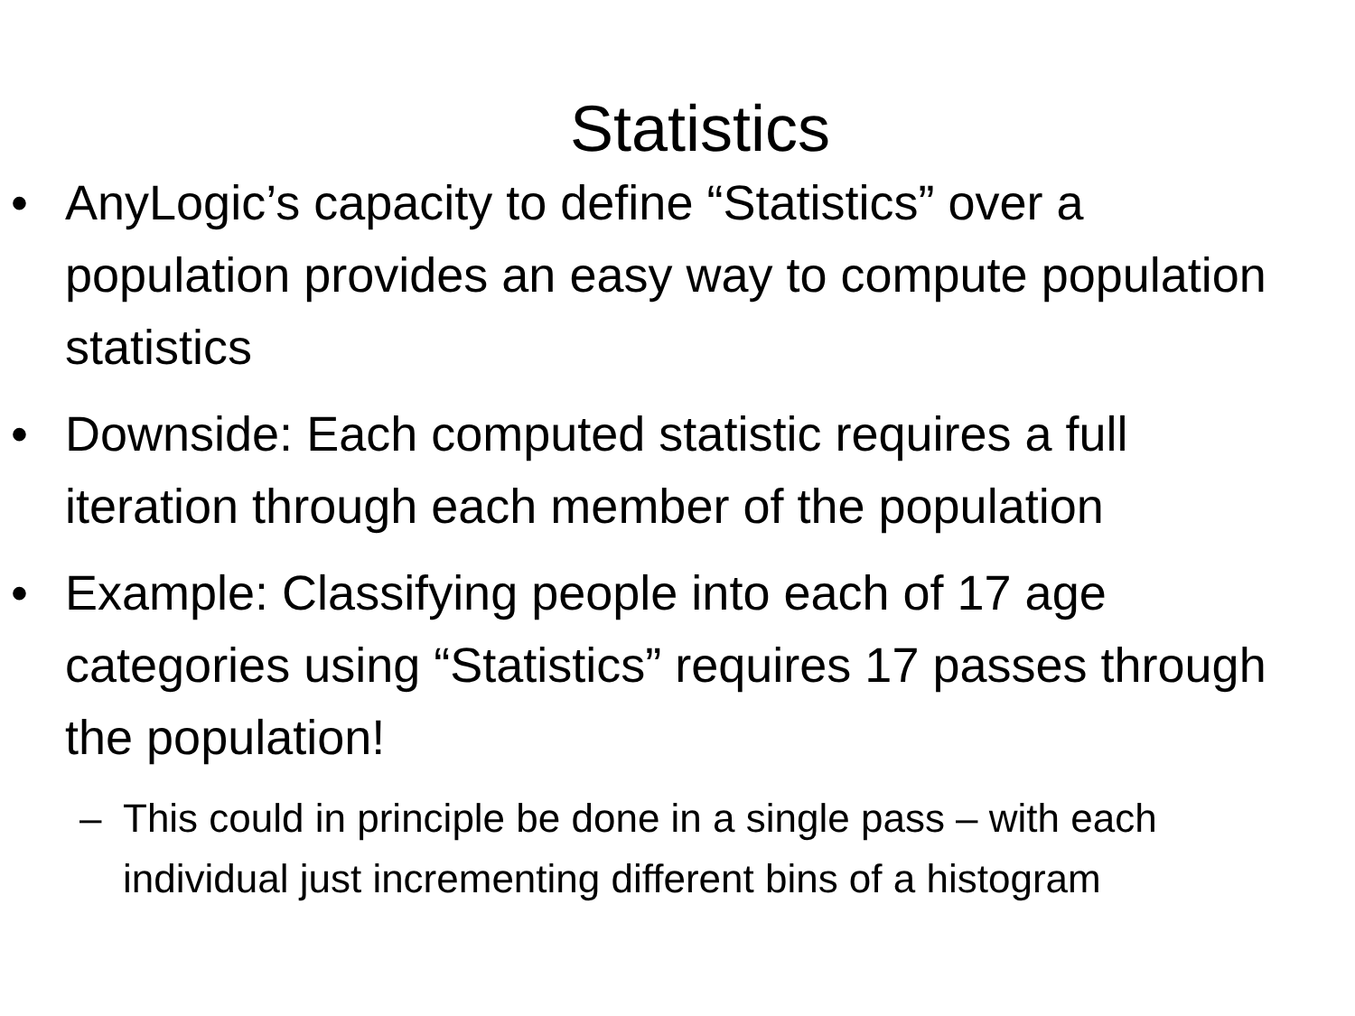Statistics
• AnyLogic’s capacity to define “Statistics” over a population provides an easy way to compute population statistics
• Downside: Each computed statistic requires a full iteration through each member of the population
• Example: Classifying people into each of 17 age categories using “Statistics” requires 17 passes through the population!
– This could in principle be done in a single pass – with each individual just incrementing different bins of a histogram